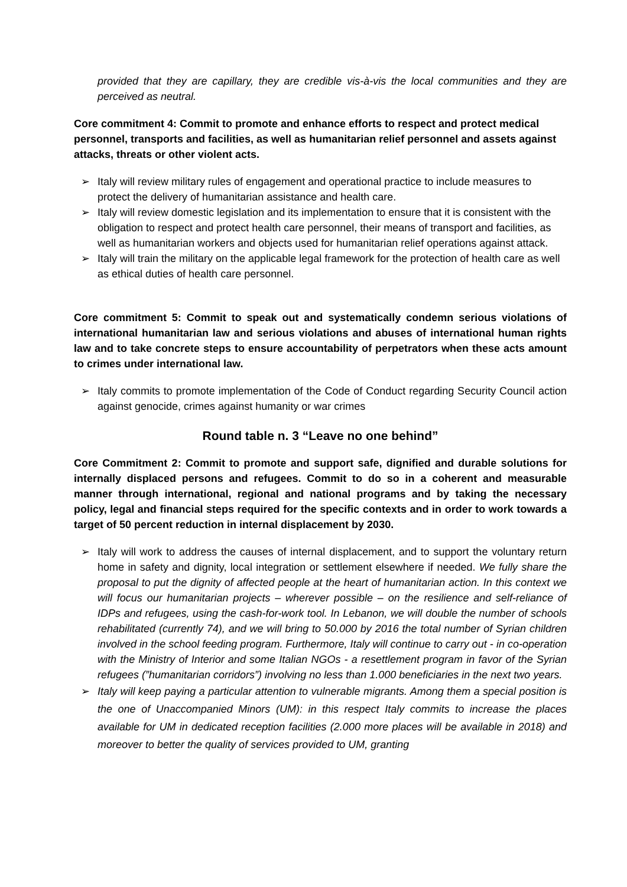provided that they are capillary, they are credible vis-à-vis the local communities and they are perceived as neutral.
Core commitment 4: Commit to promote and enhance efforts to respect and protect medical personnel, transports and facilities, as well as humanitarian relief personnel and assets against attacks, threats or other violent acts.
➢ Italy will review military rules of engagement and operational practice to include measures to protect the delivery of humanitarian assistance and health care.
➢ Italy will review domestic legislation and its implementation to ensure that it is consistent with the obligation to respect and protect health care personnel, their means of transport and facilities, as well as humanitarian workers and objects used for humanitarian relief operations against attack.
➢ Italy will train the military on the applicable legal framework for the protection of health care as well as ethical duties of health care personnel.
Core commitment 5: Commit to speak out and systematically condemn serious violations of international humanitarian law and serious violations and abuses of international human rights law and to take concrete steps to ensure accountability of perpetrators when these acts amount to crimes under international law.
➢ Italy commits to promote implementation of the Code of Conduct regarding Security Council action against genocide, crimes against humanity or war crimes
Round table n. 3 “Leave no one behind”
Core Commitment 2: Commit to promote and support safe, dignified and durable solutions for internally displaced persons and refugees. Commit to do so in a coherent and measurable manner through international, regional and national programs and by taking the necessary policy, legal and financial steps required for the specific contexts and in order to work towards a target of 50 percent reduction in internal displacement by 2030.
➢ Italy will work to address the causes of internal displacement, and to support the voluntary return home in safety and dignity, local integration or settlement elsewhere if needed. We fully share the proposal to put the dignity of affected people at the heart of humanitarian action. In this context we will focus our humanitarian projects – wherever possible – on the resilience and self-reliance of IDPs and refugees, using the cash-for-work tool. In Lebanon, we will double the number of schools rehabilitated (currently 74), and we will bring to 50.000 by 2016 the total number of Syrian children involved in the school feeding program. Furthermore, Italy will continue to carry out - in co-operation with the Ministry of Interior and some Italian NGOs - a resettlement program in favor of the Syrian refugees (”humanitarian corridors”) involving no less than 1.000 beneficiaries in the next two years.
➢ Italy will keep paying a particular attention to vulnerable migrants. Among them a special position is the one of Unaccompanied Minors (UM): in this respect Italy commits to increase the places available for UM in dedicated reception facilities (2.000 more places will be available in 2018) and moreover to better the quality of services provided to UM, granting